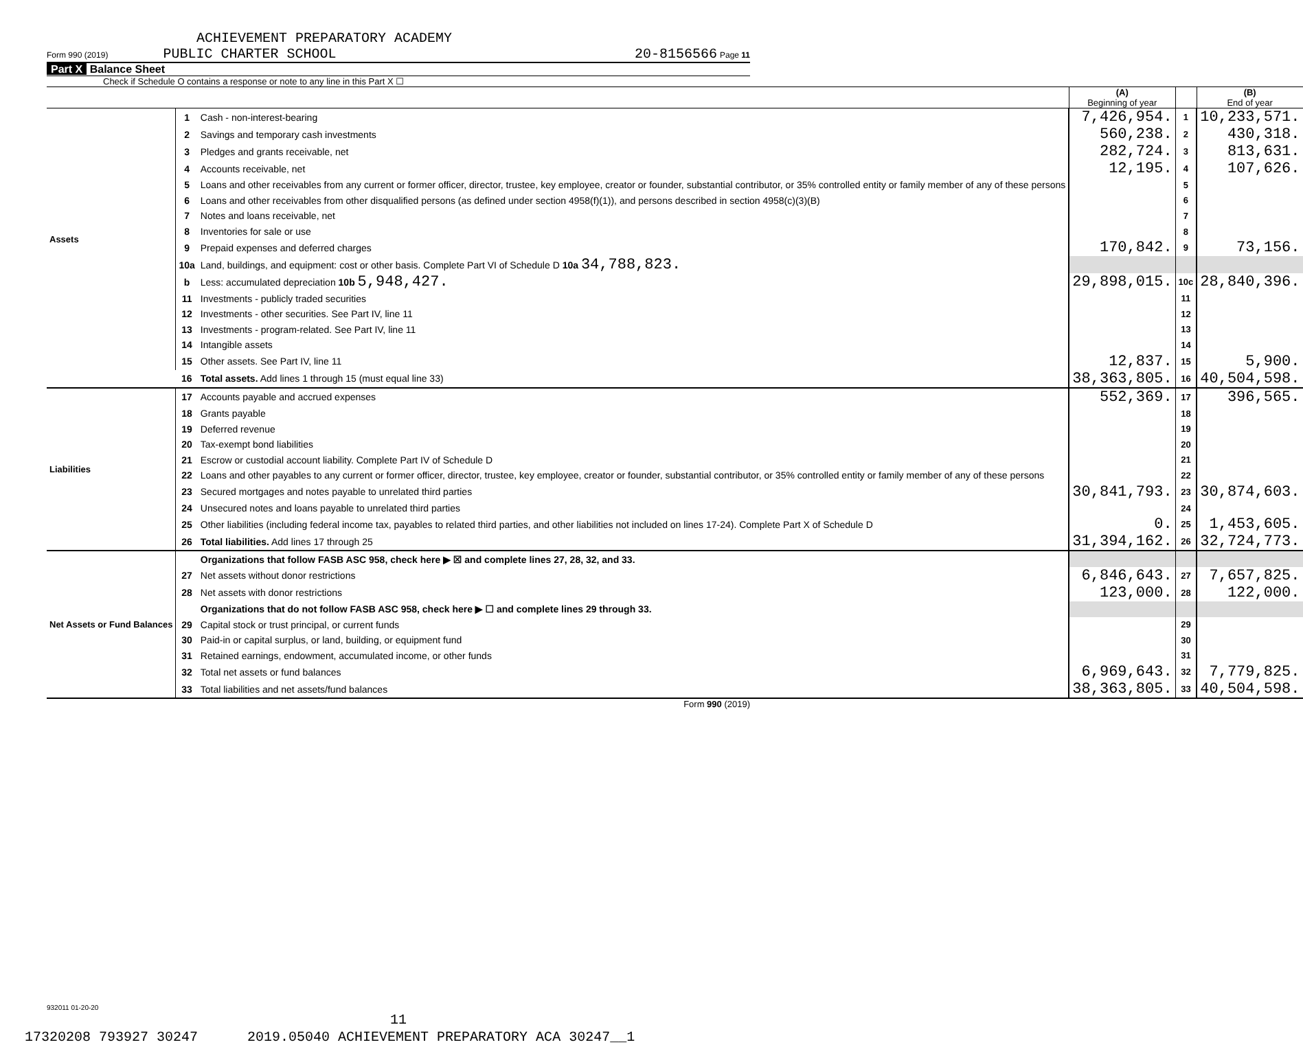ACHIEVEMENT PREPARATORY ACADEMY
Form 990 (2019) PUBLIC CHARTER SCHOOL 20-8156566 Page 11
Part X Balance Sheet
Check if Schedule O contains a response or note to any line in this Part X ☐
| | | | (A) Beginning of year | | (B) End of year |
| Assets | 1 | Cash - non-interest-bearing | 7,426,954. | 1 | 10,233,571. |
| | 2 | Savings and temporary cash investments | 560,238. | 2 | 430,318. |
| | 3 | Pledges and grants receivable, net | 282,724. | 3 | 813,631. |
| | 4 | Accounts receivable, net | 12,195. | 4 | 107,626. |
| | 5 | Loans and other receivables from any current or former officer, director, trustee, key employee, creator or founder, substantial contributor, or 35% controlled entity or family member of any of these persons | | 5 | |
| | 6 | Loans and other receivables from other disqualified persons (as defined under section 4958(f)(1)), and persons described in section 4958(c)(3)(B) | | 6 | |
| | 7 | Notes and loans receivable, net | | 7 | |
| | 8 | Inventories for sale or use | | 8 | |
| | 9 | Prepaid expenses and deferred charges | 170,842. | 9 | 73,156. |
| | 10a | Land, buildings, and equipment: cost or other basis. Complete Part VI of Schedule D 10a 34,788,823. | | | |
| | b | Less: accumulated depreciation 10b 5,948,427. | 29,898,015. | 10c | 28,840,396. |
| | 11 | Investments - publicly traded securities | | 11 | |
| | 12 | Investments - other securities. See Part IV, line 11 | | 12 | |
| | 13 | Investments - program-related. See Part IV, line 11 | | 13 | |
| | 14 | Intangible assets | | 14 | |
| | 15 | Other assets. See Part IV, line 11 | 12,837. | 15 | 5,900. |
| | 16 | Total assets. Add lines 1 through 15 (must equal line 33) | 38,363,805. | 16 | 40,504,598. |
| Liabilities | 17 | Accounts payable and accrued expenses | 552,369. | 17 | 396,565. |
| | 18 | Grants payable | | 18 | |
| | 19 | Deferred revenue | | 19 | |
| | 20 | Tax-exempt bond liabilities | | 20 | |
| | 21 | Escrow or custodial account liability. Complete Part IV of Schedule D | | 21 | |
| | 22 | Loans and other payables to any current or former officer, director, trustee, key employee, creator or founder, substantial contributor, or 35% controlled entity or family member of any of these persons | | 22 | |
| | 23 | Secured mortgages and notes payable to unrelated third parties | 30,841,793. | 23 | 30,874,603. |
| | 24 | Unsecured notes and loans payable to unrelated third parties | | 24 | |
| | 25 | Other liabilities (including federal income tax, payables to related third parties, and other liabilities not included on lines 17-24). Complete Part X of Schedule D | 0. | 25 | 1,453,605. |
| | 26 | Total liabilities. Add lines 17 through 25 | 31,394,162. | 26 | 32,724,773. |
| Net Assets or Fund Balances | | Organizations that follow FASB ASC 958, check here ▶ ☒ and complete lines 27, 28, 32, and 33. | | | |
| | 27 | Net assets without donor restrictions | 6,846,643. | 27 | 7,657,825. |
| | 28 | Net assets with donor restrictions | 123,000. | 28 | 122,000. |
| | | Organizations that do not follow FASB ASC 958, check here ▶ ☐ and complete lines 29 through 33. | | | |
| | 29 | Capital stock or trust principal, or current funds | | 29 | |
| | 30 | Paid-in or capital surplus, or land, building, or equipment fund | | 30 | |
| | 31 | Retained earnings, endowment, accumulated income, or other funds | | 31 | |
| | 32 | Total net assets or fund balances | 6,969,643. | 32 | 7,779,825. |
| | 33 | Total liabilities and net assets/fund balances | 38,363,805. | 33 | 40,504,598. |
Form 990 (2019)
932011 01-20-20
11
17320208 793927 30247 2019.05040 ACHIEVEMENT PREPARATORY ACA 30247__1